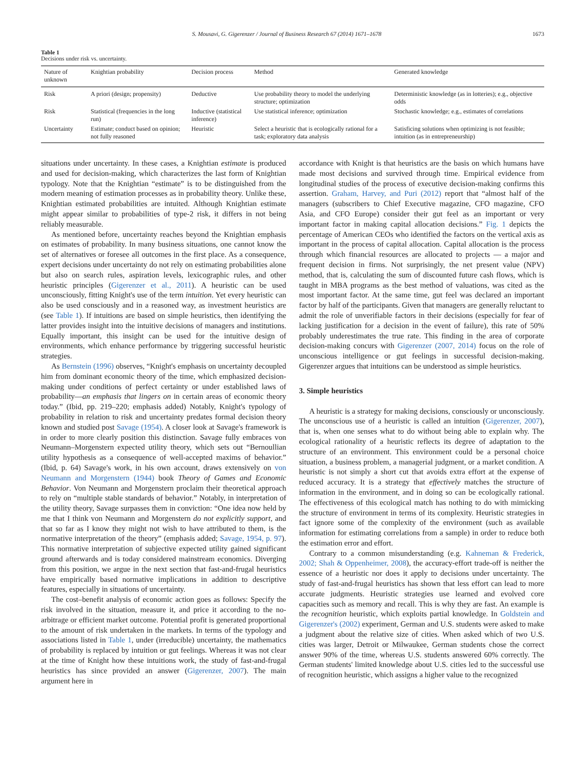S. Mousavi, G. Gigerenzer / Journal of Business Research 67 (2014) 1671–1678 1673
Table 1
Decisions under risk vs. uncertainty.
| Nature of unknown | Knightian probability | Decision process | Method | Generated knowledge |
| --- | --- | --- | --- | --- |
| Risk | A priori (design; propensity) | Deductive | Use probability theory to model the underlying structure; optimization | Deterministic knowledge (as in lotteries); e.g., objective odds |
| Risk | Statistical (frequencies in the long run) | Inductive (statistical inference) | Use statistical inference; optimization | Stochastic knowledge; e.g., estimates of correlations |
| Uncertainty | Estimate; conduct based on opinion; not fully reasoned | Heuristic | Select a heuristic that is ecologically rational for a task; exploratory data analysis | Satisficing solutions when optimizing is not feasible; intuition (as in entrepreneurship) |
situations under uncertainty. In these cases, a Knightian estimate is produced and used for decision-making, which characterizes the last form of Knightian typology. Note that the Knightian “estimate” is to be distinguished from the modern meaning of estimation processes as in probability theory. Unlike these, Knightian estimated probabilities are intuited. Although Knightian estimate might appear similar to probabilities of type-2 risk, it differs in not being reliably measurable.
As mentioned before, uncertainty reaches beyond the Knightian emphasis on estimates of probability. In many business situations, one cannot know the set of alternatives or foresee all outcomes in the first place. As a consequence, expert decisions under uncertainty do not rely on estimating probabilities alone but also on search rules, aspiration levels, lexicographic rules, and other heuristic principles (Gigerenzer et al., 2011). A heuristic can be used unconsciously, fitting Knight's use of the term intuition. Yet every heuristic can also be used consciously and in a reasoned way, as investment heuristics are (see Table 1). If intuitions are based on simple heuristics, then identifying the latter provides insight into the intuitive decisions of managers and institutions. Equally important, this insight can be used for the intuitive design of environments, which enhance performance by triggering successful heuristic strategies.
As Bernstein (1996) observes, “Knight's emphasis on uncertainty decoupled him from dominant economic theory of the time, which emphasized decision-making under conditions of perfect certainty or under established laws of probability—an emphasis that lingers on in certain areas of economic theory today.” (Ibid, pp. 219–220; emphasis added) Notably, Knight's typology of probability in relation to risk and uncertainty predates formal decision theory known and studied post Savage (1954). A closer look at Savage's framework is in order to more clearly position this distinction. Savage fully embraces von Neumann–Morgenstern expected utility theory, which sets out “Bernoullian utility hypothesis as a consequence of well-accepted maxims of behavior.” (Ibid, p. 64) Savage's work, in his own account, draws extensively on von Neumann and Morgenstern (1944) book Theory of Games and Economic Behavior. Von Neumann and Morgenstern proclaim their theoretical approach to rely on “multiple stable standards of behavior.” Notably, in interpretation of the utility theory, Savage surpasses them in conviction: “One idea now held by me that I think von Neumann and Morgenstern do not explicitly support, and that so far as I know they might not wish to have attributed to them, is the normative interpretation of the theory” (emphasis added; Savage, 1954, p. 97). This normative interpretation of subjective expected utility gained significant ground afterwards and is today considered mainstream economics. Diverging from this position, we argue in the next section that fast-and-frugal heuristics have empirically based normative implications in addition to descriptive features, especially in situations of uncertainty.
The cost–benefit analysis of economic action goes as follows: Specify the risk involved in the situation, measure it, and price it according to the no-arbitrage or efficient market outcome. Potential profit is generated proportional to the amount of risk undertaken in the markets. In terms of the typology and associations listed in Table 1, under (irreducible) uncertainty, the mathematics of probability is replaced by intuition or gut feelings. Whereas it was not clear at the time of Knight how these intuitions work, the study of fast-and-frugal heuristics has since provided an answer (Gigerenzer, 2007). The main argument here in
accordance with Knight is that heuristics are the basis on which humans have made most decisions and survived through time. Empirical evidence from longitudinal studies of the process of executive decision-making confirms this assertion. Graham, Harvey, and Puri (2012) report that “almost half of the managers (subscribers to Chief Executive magazine, CFO magazine, CFO Asia, and CFO Europe) consider their gut feel as an important or very important factor in making capital allocation decisions.” Fig. 1 depicts the percentage of American CEOs who identified the factors on the vertical axis as important in the process of capital allocation. Capital allocation is the process through which financial resources are allocated to projects — a major and frequent decision in firms. Not surprisingly, the net present value (NPV) method, that is, calculating the sum of discounted future cash flows, which is taught in MBA programs as the best method of valuations, was cited as the most important factor. At the same time, gut feel was declared an important factor by half of the participants. Given that managers are generally reluctant to admit the role of unverifiable factors in their decisions (especially for fear of lacking justification for a decision in the event of failure), this rate of 50% probably underestimates the true rate. This finding in the area of corporate decision-making concurs with Gigerenzer (2007, 2014) focus on the role of unconscious intelligence or gut feelings in successful decision-making. Gigerenzer argues that intuitions can be understood as simple heuristics.
3. Simple heuristics
A heuristic is a strategy for making decisions, consciously or unconsciously. The unconscious use of a heuristic is called an intuition (Gigerenzer, 2007), that is, when one senses what to do without being able to explain why. The ecological rationality of a heuristic reflects its degree of adaptation to the structure of an environment. This environment could be a personal choice situation, a business problem, a managerial judgment, or a market condition. A heuristic is not simply a short cut that avoids extra effort at the expense of reduced accuracy. It is a strategy that effectively matches the structure of information in the environment, and in doing so can be ecologically rational. The effectiveness of this ecological match has nothing to do with mimicking the structure of environment in terms of its complexity. Heuristic strategies in fact ignore some of the complexity of the environment (such as available information for estimating correlations from a sample) in order to reduce both the estimation error and effort.
Contrary to a common misunderstanding (e.g. Kahneman & Frederick, 2002; Shah & Oppenheimer, 2008), the accuracy-effort trade-off is neither the essence of a heuristic nor does it apply to decisions under uncertainty. The study of fast-and-frugal heuristics has shown that less effort can lead to more accurate judgments. Heuristic strategies use learned and evolved core capacities such as memory and recall. This is why they are fast. An example is the recognition heuristic, which exploits partial knowledge. In Goldstein and Gigerenzer's (2002) experiment, German and U.S. students were asked to make a judgment about the relative size of cities. When asked which of two U.S. cities was larger, Detroit or Milwaukee, German students chose the correct answer 90% of the time, whereas U.S. students answered 60% correctly. The German students' limited knowledge about U.S. cities led to the successful use of recognition heuristic, which assigns a higher value to the recognized